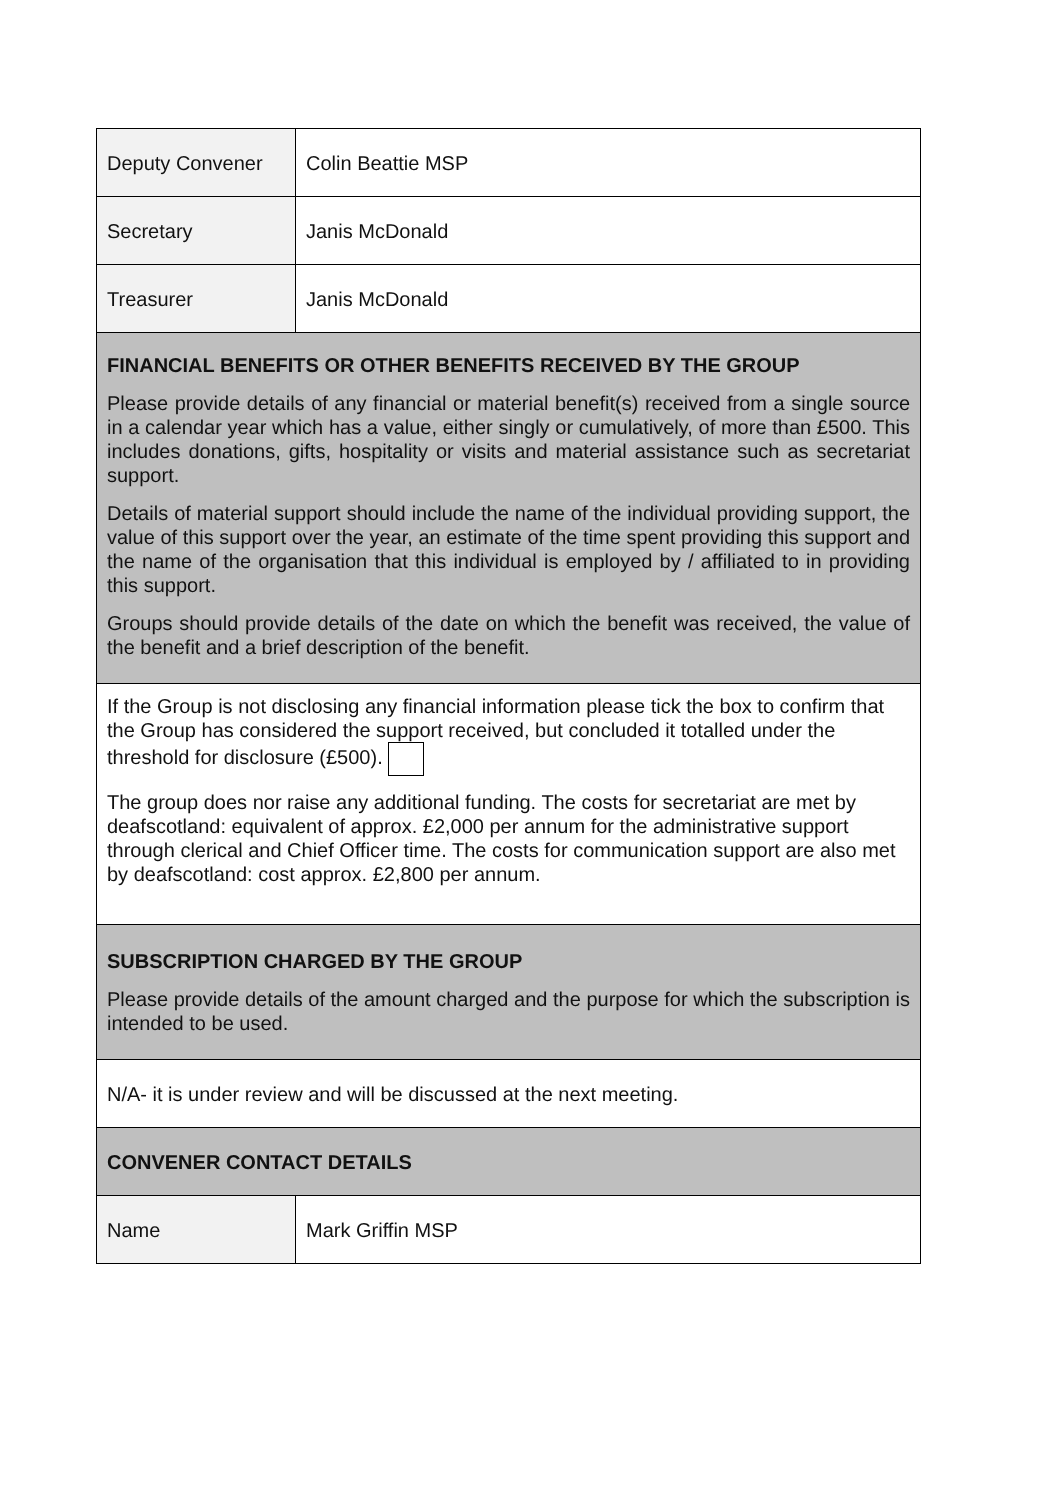| Deputy Convener | Colin Beattie MSP |
| Secretary | Janis McDonald |
| Treasurer | Janis McDonald |
| FINANCIAL BENEFITS OR OTHER BENEFITS RECEIVED BY THE GROUP Please provide details of any financial or material benefit(s) received from a single source in a calendar year which has a value, either singly or cumulatively, of more than £500. This includes donations, gifts, hospitality or visits and material assistance such as secretariat support. Details of material support should include the name of the individual providing support, the value of this support over the year, an estimate of the time spent providing this support and the name of the organisation that this individual is employed by / affiliated to in providing this support. Groups should provide details of the date on which the benefit was received, the value of the benefit and a brief description of the benefit. | |
| If the Group is not disclosing any financial information please tick the box to confirm that the Group has considered the support received, but concluded it totalled under the threshold for disclosure (£500). The group does nor raise any additional funding. The costs for secretariat are met by deafscotland: equivalent of approx. £2,000 per annum for the administrative support through clerical and Chief Officer time. The costs for communication support are also met by deafscotland: cost approx. £2,800 per annum. | |
| SUBSCRIPTION CHARGED BY THE GROUP Please provide details of the amount charged and the purpose for which the subscription is intended to be used. | |
| N/A- it is under review and will be discussed at the next meeting. | |
| CONVENER CONTACT DETAILS | |
| Name | Mark Griffin MSP |